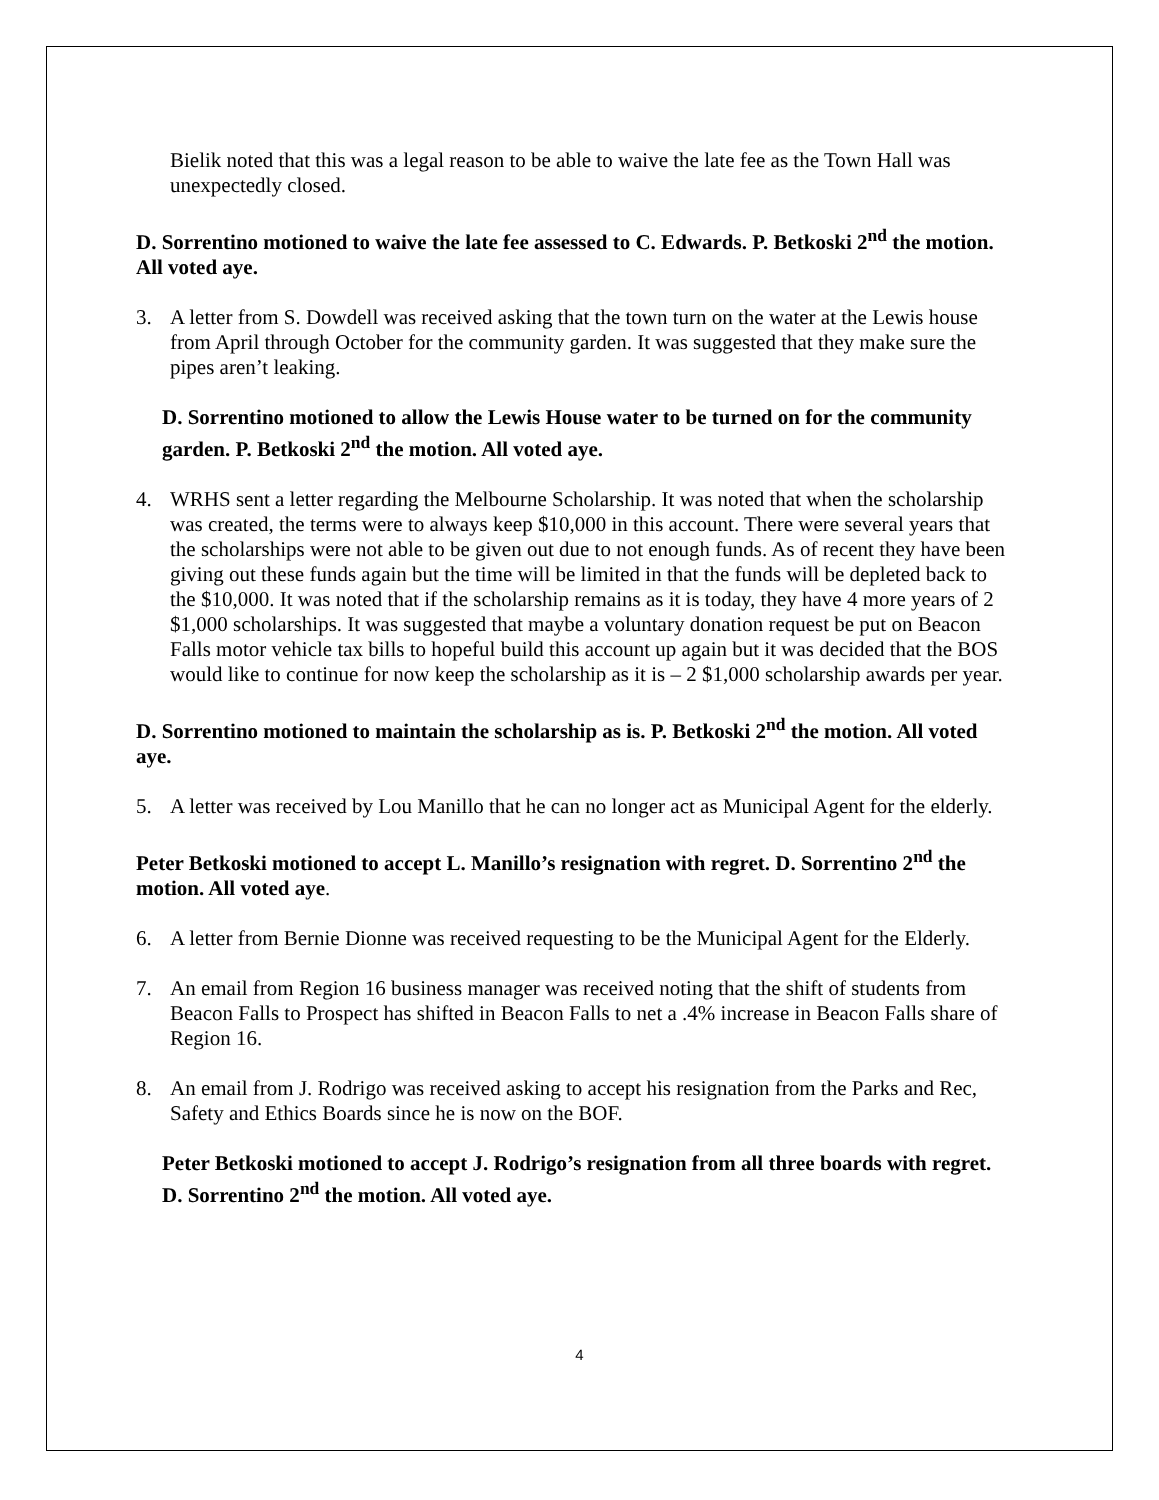Bielik noted that this was a legal reason to be able to waive the late fee as the Town Hall was unexpectedly closed.
D. Sorrentino motioned to waive the late fee assessed to C. Edwards. P. Betkoski 2<sup>nd</sup> the motion. All voted aye.
3. A letter from S. Dowdell was received asking that the town turn on the water at the Lewis house from April through October for the community garden. It was suggested that they make sure the pipes aren’t leaking.
D. Sorrentino motioned to allow the Lewis House water to be turned on for the community garden. P. Betkoski 2<sup>nd</sup> the motion. All voted aye.
4. WRHS sent a letter regarding the Melbourne Scholarship. It was noted that when the scholarship was created, the terms were to always keep $10,000 in this account. There were several years that the scholarships were not able to be given out due to not enough funds. As of recent they have been giving out these funds again but the time will be limited in that the funds will be depleted back to the $10,000. It was noted that if the scholarship remains as it is today, they have 4 more years of 2 $1,000 scholarships. It was suggested that maybe a voluntary donation request be put on Beacon Falls motor vehicle tax bills to hopeful build this account up again but it was decided that the BOS would like to continue for now keep the scholarship as it is – 2 $1,000 scholarship awards per year.
D. Sorrentino motioned to maintain the scholarship as is. P. Betkoski 2<sup>nd</sup> the motion. All voted aye.
5. A letter was received by Lou Manillo that he can no longer act as Municipal Agent for the elderly.
Peter Betkoski motioned to accept L. Manillo’s resignation with regret. D. Sorrentino 2<sup>nd</sup> the motion. All voted aye.
6. A letter from Bernie Dionne was received requesting to be the Municipal Agent for the Elderly.
7. An email from Region 16 business manager was received noting that the shift of students from Beacon Falls to Prospect has shifted in Beacon Falls to net a .4% increase in Beacon Falls share of Region 16.
8. An email from J. Rodrigo was received asking to accept his resignation from the Parks and Rec, Safety and Ethics Boards since he is now on the BOF.
Peter Betkoski motioned to accept J. Rodrigo’s resignation from all three boards with regret. D. Sorrentino 2<sup>nd</sup> the motion. All voted aye.
4